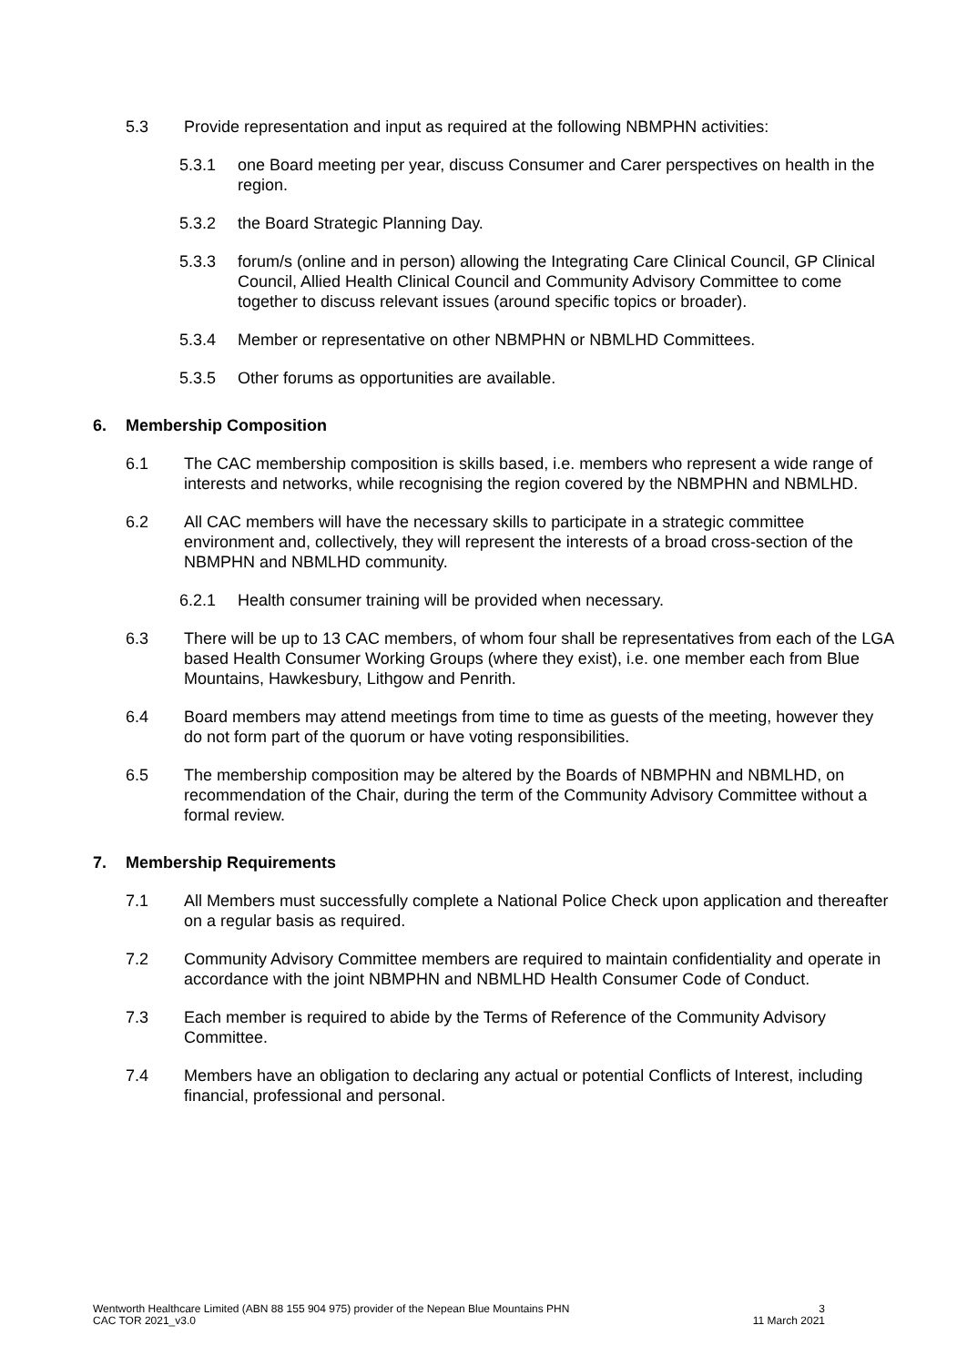5.3 Provide representation and input as required at the following NBMPHN activities:
5.3.1 one Board meeting per year, discuss Consumer and Carer perspectives on health in the region.
5.3.2 the Board Strategic Planning Day.
5.3.3 forum/s (online and in person) allowing the Integrating Care Clinical Council, GP Clinical Council, Allied Health Clinical Council and Community Advisory Committee to come together to discuss relevant issues (around specific topics or broader).
5.3.4 Member or representative on other NBMPHN or NBMLHD Committees.
5.3.5 Other forums as opportunities are available.
6. Membership Composition
6.1 The CAC membership composition is skills based, i.e. members who represent a wide range of interests and networks, while recognising the region covered by the NBMPHN and NBMLHD.
6.2 All CAC members will have the necessary skills to participate in a strategic committee environment and, collectively, they will represent the interests of a broad cross-section of the NBMPHN and NBMLHD community.
6.2.1 Health consumer training will be provided when necessary.
6.3 There will be up to 13 CAC members, of whom four shall be representatives from each of the LGA based Health Consumer Working Groups (where they exist), i.e. one member each from Blue Mountains, Hawkesbury, Lithgow and Penrith.
6.4 Board members may attend meetings from time to time as guests of the meeting, however they do not form part of the quorum or have voting responsibilities.
6.5 The membership composition may be altered by the Boards of NBMPHN and NBMLHD, on recommendation of the Chair, during the term of the Community Advisory Committee without a formal review.
7. Membership Requirements
7.1 All Members must successfully complete a National Police Check upon application and thereafter on a regular basis as required.
7.2 Community Advisory Committee members are required to maintain confidentiality and operate in accordance with the joint NBMPHN and NBMLHD Health Consumer Code of Conduct.
7.3 Each member is required to abide by the Terms of Reference of the Community Advisory Committee.
7.4 Members have an obligation to declaring any actual or potential Conflicts of Interest, including financial, professional and personal.
Wentworth Healthcare Limited (ABN 88 155 904 975) provider of the Nepean Blue Mountains PHN
CAC TOR 2021_v3.0
3
11 March 2021